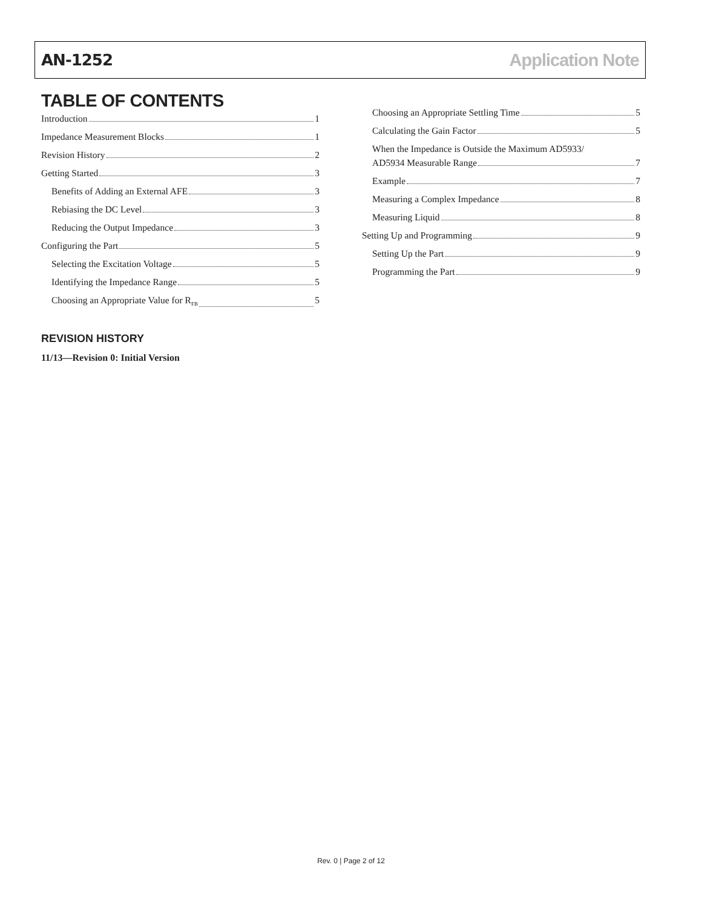AN-1252 Application Note
TABLE OF CONTENTS
Introduction 1
Impedance Measurement Blocks 1
Revision History 2
Getting Started 3
Benefits of Adding an External AFE 3
Rebiasing the DC Level 3
Reducing the Output Impedance 3
Configuring the Part 5
Selecting the Excitation Voltage 5
Identifying the Impedance Range 5
Choosing an Appropriate Value for R<sub>FB</sub> 5
Choosing an Appropriate Settling Time 5
Calculating the Gain Factor 5
When the Impedance is Outside the Maximum AD5933/
AD5934 Measurable Range 7
Example 7
Measuring a Complex Impedance 8
Measuring Liquid 8
Setting Up and Programming 9
Setting Up the Part 9
Programming the Part 9
REVISION HISTORY
11/13—Revision 0: Initial Version
Rev. 0 | Page 2 of 12